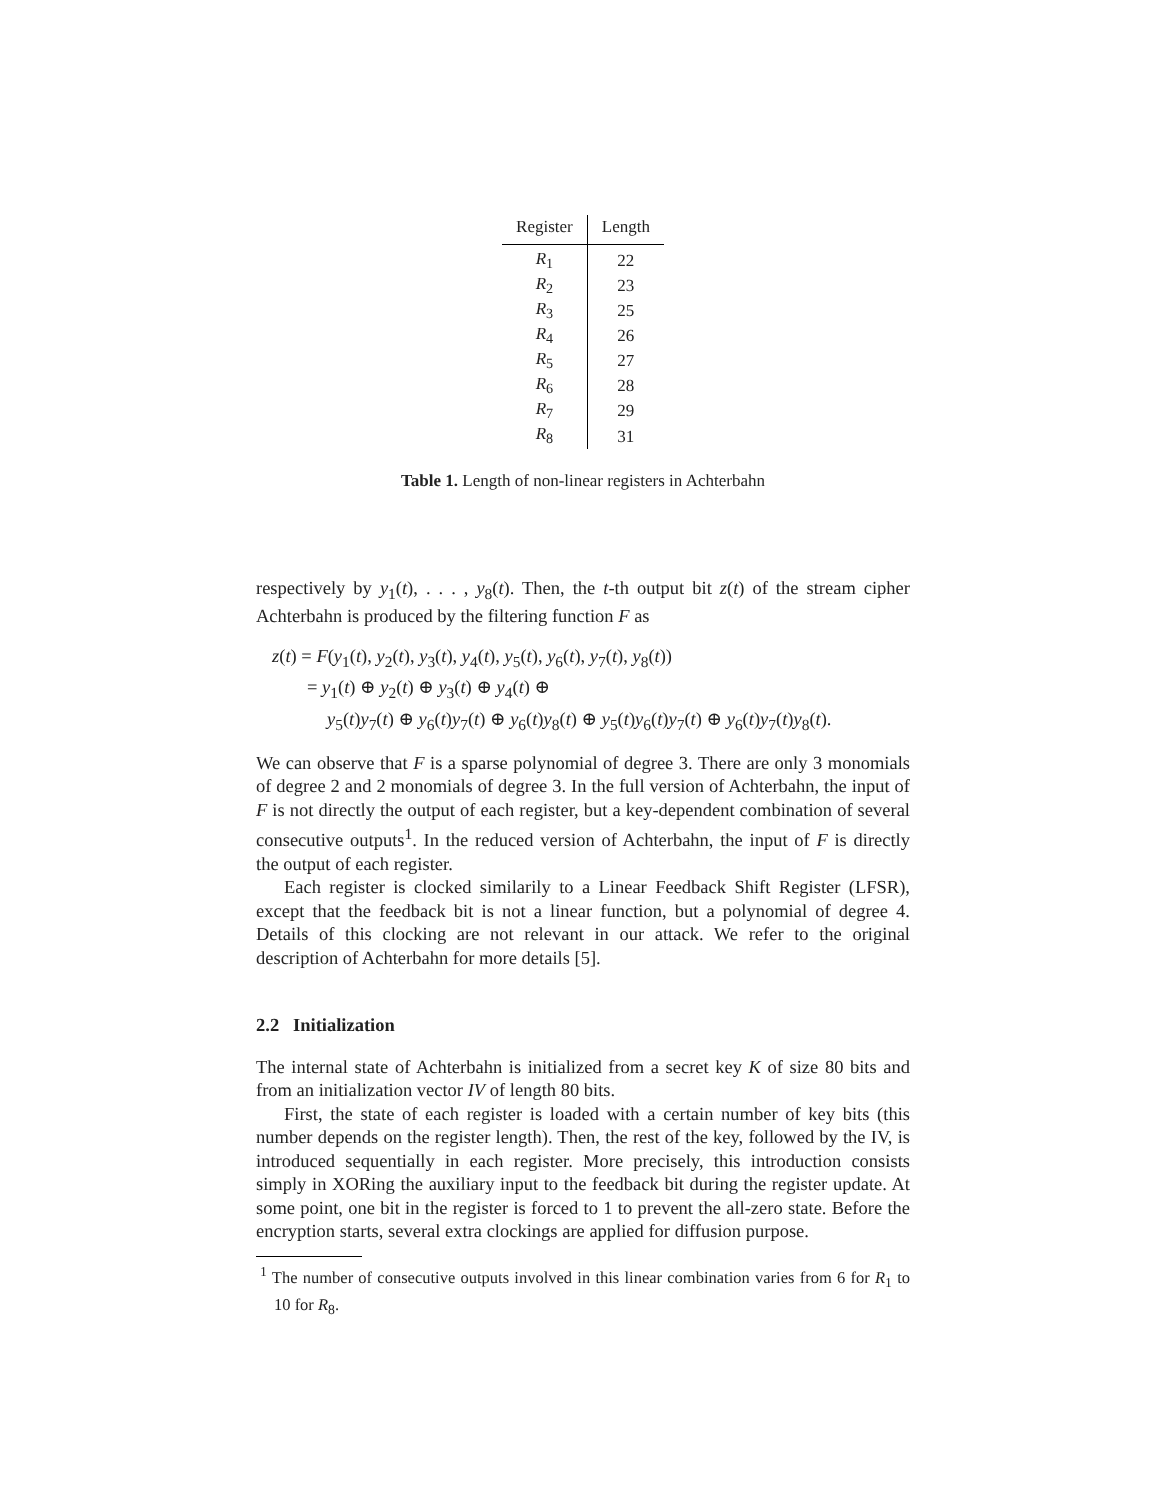| Register | Length |
| --- | --- |
| R<sub>1</sub> | 22 |
| R<sub>2</sub> | 23 |
| R<sub>3</sub> | 25 |
| R<sub>4</sub> | 26 |
| R<sub>5</sub> | 27 |
| R<sub>6</sub> | 28 |
| R<sub>7</sub> | 29 |
| R<sub>8</sub> | 31 |
Table 1. Length of non-linear registers in Achterbahn
respectively by y<sub>1</sub>(t), . . . , y<sub>8</sub>(t). Then, the t-th output bit z(t) of the stream cipher Achterbahn is produced by the filtering function F as
z(t) = F(y<sub>1</sub>(t), y<sub>2</sub>(t), y<sub>3</sub>(t), y<sub>4</sub>(t), y<sub>5</sub>(t), y<sub>6</sub>(t), y<sub>7</sub>(t), y<sub>8</sub>(t))
= y<sub>1</sub>(t) ⊕ y<sub>2</sub>(t) ⊕ y<sub>3</sub>(t) ⊕ y<sub>4</sub>(t) ⊕
y<sub>5</sub>(t)y<sub>7</sub>(t) ⊕ y<sub>6</sub>(t)y<sub>7</sub>(t) ⊕ y<sub>6</sub>(t)y<sub>8</sub>(t) ⊕ y<sub>5</sub>(t)y<sub>6</sub>(t)y<sub>7</sub>(t) ⊕ y<sub>6</sub>(t)y<sub>7</sub>(t)y<sub>8</sub>(t).
We can observe that F is a sparse polynomial of degree 3. There are only 3 monomials of degree 2 and 2 monomials of degree 3. In the full version of Achterbahn, the input of F is not directly the output of each register, but a key-dependent combination of several consecutive outputs<sup>1</sup>. In the reduced version of Achterbahn, the input of F is directly the output of each register.
Each register is clocked similarily to a Linear Feedback Shift Register (LFSR), except that the feedback bit is not a linear function, but a polynomial of degree 4. Details of this clocking are not relevant in our attack. We refer to the original description of Achterbahn for more details [5].
2.2 Initialization
The internal state of Achterbahn is initialized from a secret key K of size 80 bits and from an initialization vector IV of length 80 bits.
First, the state of each register is loaded with a certain number of key bits (this number depends on the register length). Then, the rest of the key, followed by the IV, is introduced sequentially in each register. More precisely, this introduction consists simply in XORing the auxiliary input to the feedback bit during the register update. At some point, one bit in the register is forced to 1 to prevent the all-zero state. Before the encryption starts, several extra clockings are applied for diffusion purpose.
<sup>1</sup> The number of consecutive outputs involved in this linear combination varies from 6 for R<sub>1</sub> to 10 for R<sub>8</sub>.